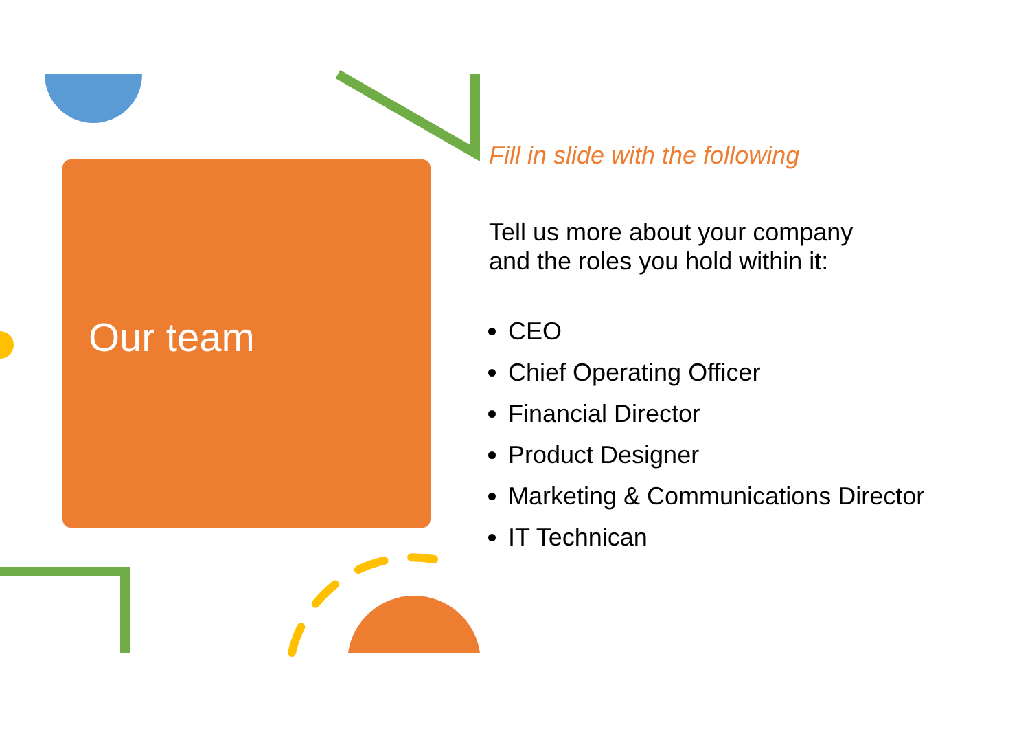Our team
Fill in slide with the following
Tell us more about your company
and the roles you hold within it:
CEO
Chief Operating Officer
Financial Director
Product Designer
Marketing & Communications Director
IT Technican